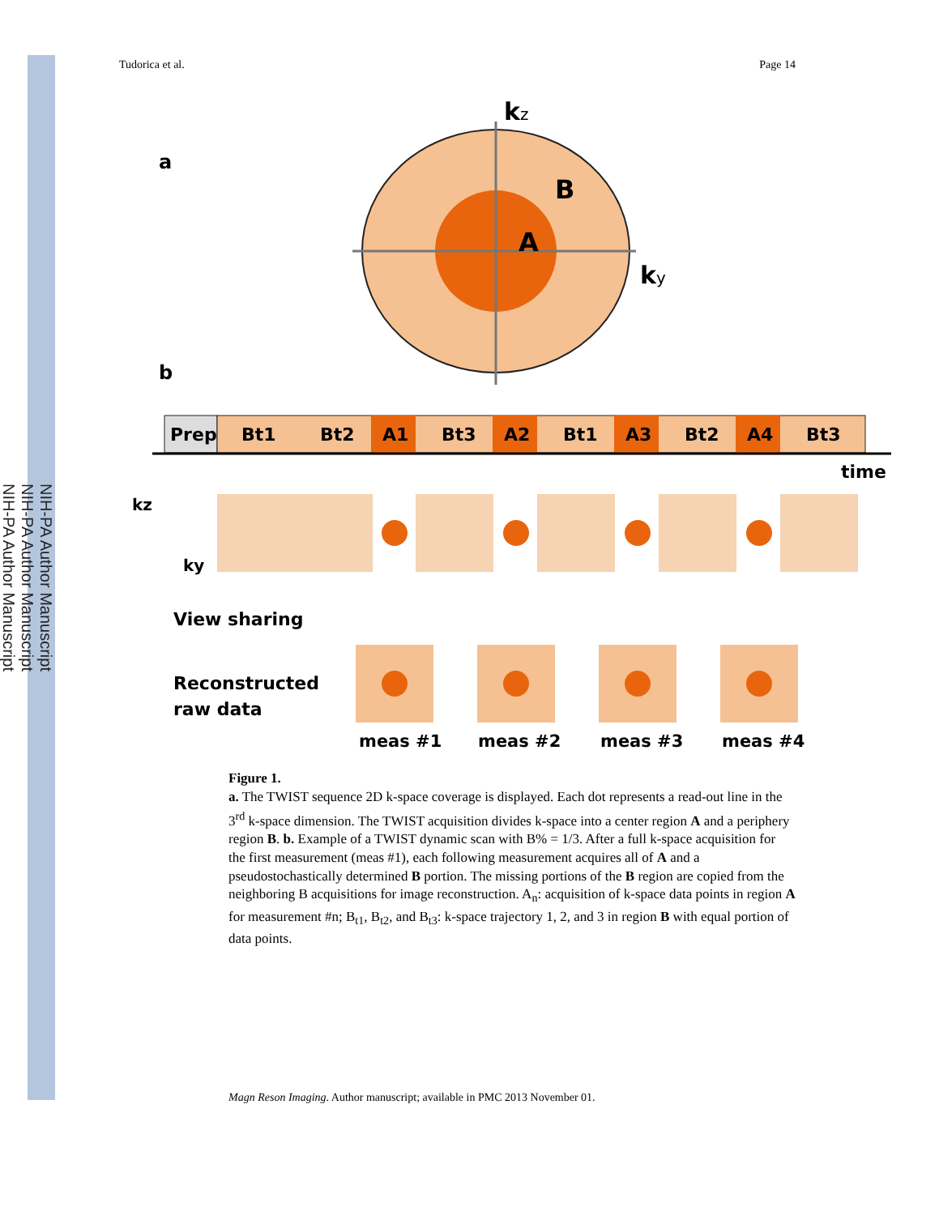NIH-PA Author Manuscript
NIH-PA Author Manuscript
NIH-PA Author Manuscript
Tudorica et al. Page 14
a
b
kz
ky
A
B
Prep
Bt1
Bt2
A1
Bt3
A2
Bt1
A3
Bt2
A4
Bt3
time
kz
ky
View sharing
Reconstructed
raw data
meas #1
meas #2
meas #3
meas #4
Figure 1.
a. The TWIST sequence 2D k-space coverage is displayed. Each dot represents a read-out line in the 3<sup>rd</sup> k-space dimension. The TWIST acquisition divides k-space into a center region A and a periphery region B. b. Example of a TWIST dynamic scan with B% = 1/3. After a full k-space acquisition for the first measurement (meas #1), each following measurement acquires all of A and a pseudostochastically determined B portion. The missing portions of the B region are copied from the neighboring B acquisitions for image reconstruction. A<sub>n</sub>: acquisition of k-space data points in region A for measurement #n; B<sub>t1</sub>, B<sub>t2</sub>, and B<sub>t3</sub>: k-space trajectory 1, 2, and 3 in region B with equal portion of data points.
Magn Reson Imaging. Author manuscript; available in PMC 2013 November 01.